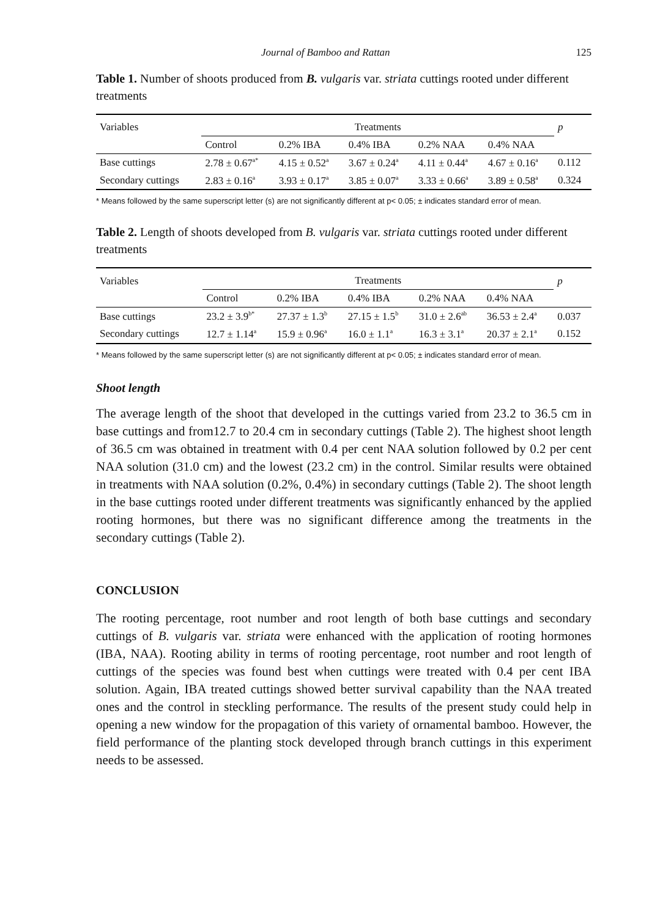Journal of Bamboo and Rattan 125
Table 1. Number of shoots produced from B. vulgaris var. striata cuttings rooted under different treatments
| Variables | Treatments | | | | | p |
| --- | --- | --- | --- | --- | --- | --- |
| | Control | 0.2% IBA | 0.4% IBA | 0.2% NAA | 0.4% NAA | |
| Base cuttings | 2.78 ± 0.67<sup>a*</sup> | 4.15 ± 0.52<sup>a</sup> | 3.67 ± 0.24<sup>a</sup> | 4.11 ± 0.44<sup>a</sup> | 4.67 ± 0.16<sup>a</sup> | 0.112 |
| Secondary cuttings | 2.83 ± 0.16<sup>a</sup> | 3.93 ± 0.17<sup>a</sup> | 3.85 ± 0.07<sup>a</sup> | 3.33 ± 0.66<sup>a</sup> | 3.89 ± 0.58<sup>a</sup> | 0.324 |
* Means followed by the same superscript letter (s) are not significantly different at p< 0.05; ± indicates standard error of mean.
Table 2. Length of shoots developed from B. vulgaris var. striata cuttings rooted under different treatments
| Variables | Treatments | | | | | p |
| --- | --- | --- | --- | --- | --- | --- |
| | Control | 0.2% IBA | 0.4% IBA | 0.2% NAA | 0.4% NAA | |
| Base cuttings | 23.2 ± 3.9<sup>b*</sup> | 27.37 ± 1.3<sup>b</sup> | 27.15 ± 1.5<sup>b</sup> | 31.0 ± 2.6<sup>ab</sup> | 36.53 ± 2.4<sup>a</sup> | 0.037 |
| Secondary cuttings | 12.7 ± 1.14<sup>a</sup> | 15.9 ± 0.96<sup>a</sup> | 16.0 ± 1.1<sup>a</sup> | 16.3 ± 3.1<sup>a</sup> | 20.37 ± 2.1<sup>a</sup> | 0.152 |
* Means followed by the same superscript letter (s) are not significantly different at p< 0.05; ± indicates standard error of mean.
Shoot length
The average length of the shoot that developed in the cuttings varied from 23.2 to 36.5 cm in base cuttings and from12.7 to 20.4 cm in secondary cuttings (Table 2). The highest shoot length of 36.5 cm was obtained in treatment with 0.4 per cent NAA solution followed by 0.2 per cent NAA solution (31.0 cm) and the lowest (23.2 cm) in the control. Similar results were obtained in treatments with NAA solution (0.2%, 0.4%) in secondary cuttings (Table 2). The shoot length in the base cuttings rooted under different treatments was significantly enhanced by the applied rooting hormones, but there was no significant difference among the treatments in the secondary cuttings (Table 2).
CONCLUSION
The rooting percentage, root number and root length of both base cuttings and secondary cuttings of B. vulgaris var. striata were enhanced with the application of rooting hormones (IBA, NAA). Rooting ability in terms of rooting percentage, root number and root length of cuttings of the species was found best when cuttings were treated with 0.4 per cent IBA solution. Again, IBA treated cuttings showed better survival capability than the NAA treated ones and the control in steckling performance. The results of the present study could help in opening a new window for the propagation of this variety of ornamental bamboo. However, the field performance of the planting stock developed through branch cuttings in this experiment needs to be assessed.